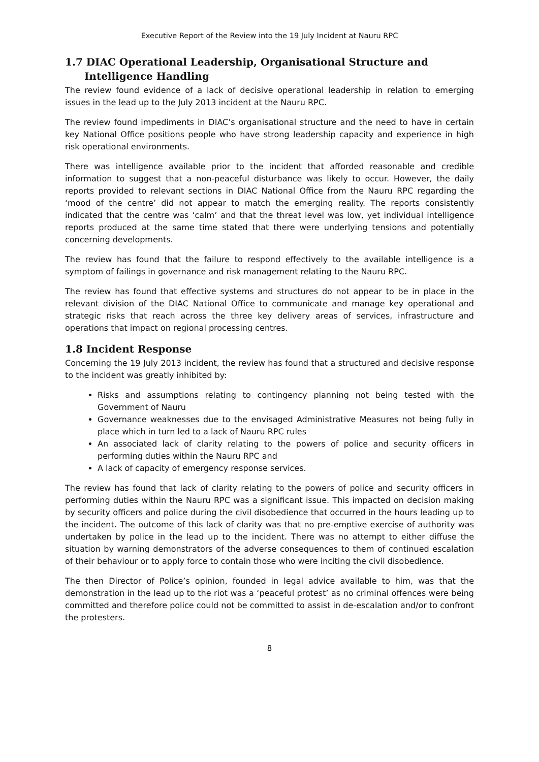Executive Report of the Review into the 19 July Incident at Nauru RPC
1.7 DIAC Operational Leadership, Organisational Structure and Intelligence Handling
The review found evidence of a lack of decisive operational leadership in relation to emerging issues in the lead up to the July 2013 incident at the Nauru RPC.
The review found impediments in DIAC’s organisational structure and the need to have in certain key National Office positions people who have strong leadership capacity and experience in high risk operational environments.
There was intelligence available prior to the incident that afforded reasonable and credible information to suggest that a non-peaceful disturbance was likely to occur. However, the daily reports provided to relevant sections in DIAC National Office from the Nauru RPC regarding the ‘mood of the centre’ did not appear to match the emerging reality. The reports consistently indicated that the centre was ‘calm’ and that the threat level was low, yet individual intelligence reports produced at the same time stated that there were underlying tensions and potentially concerning developments.
The review has found that the failure to respond effectively to the available intelligence is a symptom of failings in governance and risk management relating to the Nauru RPC.
The review has found that effective systems and structures do not appear to be in place in the relevant division of the DIAC National Office to communicate and manage key operational and strategic risks that reach across the three key delivery areas of services, infrastructure and operations that impact on regional processing centres.
1.8 Incident Response
Concerning the 19 July 2013 incident, the review has found that a structured and decisive response to the incident was greatly inhibited by:
Risks and assumptions relating to contingency planning not being tested with the Government of Nauru
Governance weaknesses due to the envisaged Administrative Measures not being fully in place which in turn led to a lack of Nauru RPC rules
An associated lack of clarity relating to the powers of police and security officers in performing duties within the Nauru RPC and
A lack of capacity of emergency response services.
The review has found that lack of clarity relating to the powers of police and security officers in performing duties within the Nauru RPC was a significant issue. This impacted on decision making by security officers and police during the civil disobedience that occurred in the hours leading up to the incident. The outcome of this lack of clarity was that no pre-emptive exercise of authority was undertaken by police in the lead up to the incident. There was no attempt to either diffuse the situation by warning demonstrators of the adverse consequences to them of continued escalation of their behaviour or to apply force to contain those who were inciting the civil disobedience.
The then Director of Police’s opinion, founded in legal advice available to him, was that the demonstration in the lead up to the riot was a ‘peaceful protest’ as no criminal offences were being committed and therefore police could not be committed to assist in de-escalation and/or to confront the protesters.
8